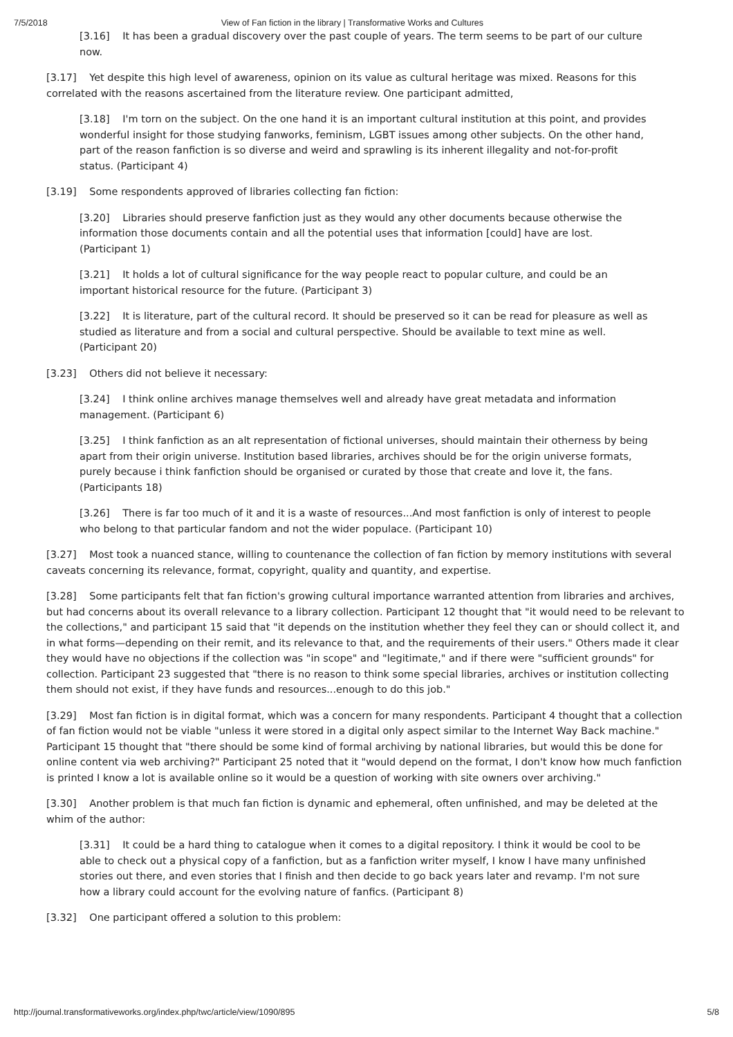7/5/2018 View of Fan fiction in the library | Transformative Works and Cultures
[3.16] It has been a gradual discovery over the past couple of years. The term seems to be part of our culture now.
[3.17] Yet despite this high level of awareness, opinion on its value as cultural heritage was mixed. Reasons for this correlated with the reasons ascertained from the literature review. One participant admitted,
[3.18] I'm torn on the subject. On the one hand it is an important cultural institution at this point, and provides wonderful insight for those studying fanworks, feminism, LGBT issues among other subjects. On the other hand, part of the reason fanfiction is so diverse and weird and sprawling is its inherent illegality and not-for-profit status. (Participant 4)
[3.19] Some respondents approved of libraries collecting fan fiction:
[3.20] Libraries should preserve fanfiction just as they would any other documents because otherwise the information those documents contain and all the potential uses that information [could] have are lost. (Participant 1)
[3.21] It holds a lot of cultural significance for the way people react to popular culture, and could be an important historical resource for the future. (Participant 3)
[3.22] It is literature, part of the cultural record. It should be preserved so it can be read for pleasure as well as studied as literature and from a social and cultural perspective. Should be available to text mine as well. (Participant 20)
[3.23] Others did not believe it necessary:
[3.24] I think online archives manage themselves well and already have great metadata and information management. (Participant 6)
[3.25] I think fanfiction as an alt representation of fictional universes, should maintain their otherness by being apart from their origin universe. Institution based libraries, archives should be for the origin universe formats, purely because i think fanfiction should be organised or curated by those that create and love it, the fans. (Participants 18)
[3.26] There is far too much of it and it is a waste of resources...And most fanfiction is only of interest to people who belong to that particular fandom and not the wider populace. (Participant 10)
[3.27] Most took a nuanced stance, willing to countenance the collection of fan fiction by memory institutions with several caveats concerning its relevance, format, copyright, quality and quantity, and expertise.
[3.28] Some participants felt that fan fiction's growing cultural importance warranted attention from libraries and archives, but had concerns about its overall relevance to a library collection. Participant 12 thought that "it would need to be relevant to the collections," and participant 15 said that "it depends on the institution whether they feel they can or should collect it, and in what forms—depending on their remit, and its relevance to that, and the requirements of their users." Others made it clear they would have no objections if the collection was "in scope" and "legitimate," and if there were "sufficient grounds" for collection. Participant 23 suggested that "there is no reason to think some special libraries, archives or institution collecting them should not exist, if they have funds and resources...enough to do this job."
[3.29] Most fan fiction is in digital format, which was a concern for many respondents. Participant 4 thought that a collection of fan fiction would not be viable "unless it were stored in a digital only aspect similar to the Internet Way Back machine." Participant 15 thought that "there should be some kind of formal archiving by national libraries, but would this be done for online content via web archiving?" Participant 25 noted that it "would depend on the format, I don't know how much fanfiction is printed I know a lot is available online so it would be a question of working with site owners over archiving."
[3.30] Another problem is that much fan fiction is dynamic and ephemeral, often unfinished, and may be deleted at the whim of the author:
[3.31] It could be a hard thing to catalogue when it comes to a digital repository. I think it would be cool to be able to check out a physical copy of a fanfiction, but as a fanfiction writer myself, I know I have many unfinished stories out there, and even stories that I finish and then decide to go back years later and revamp. I'm not sure how a library could account for the evolving nature of fanfics. (Participant 8)
[3.32] One participant offered a solution to this problem:
http://journal.transformativeworks.org/index.php/twc/article/view/1090/895 5/8